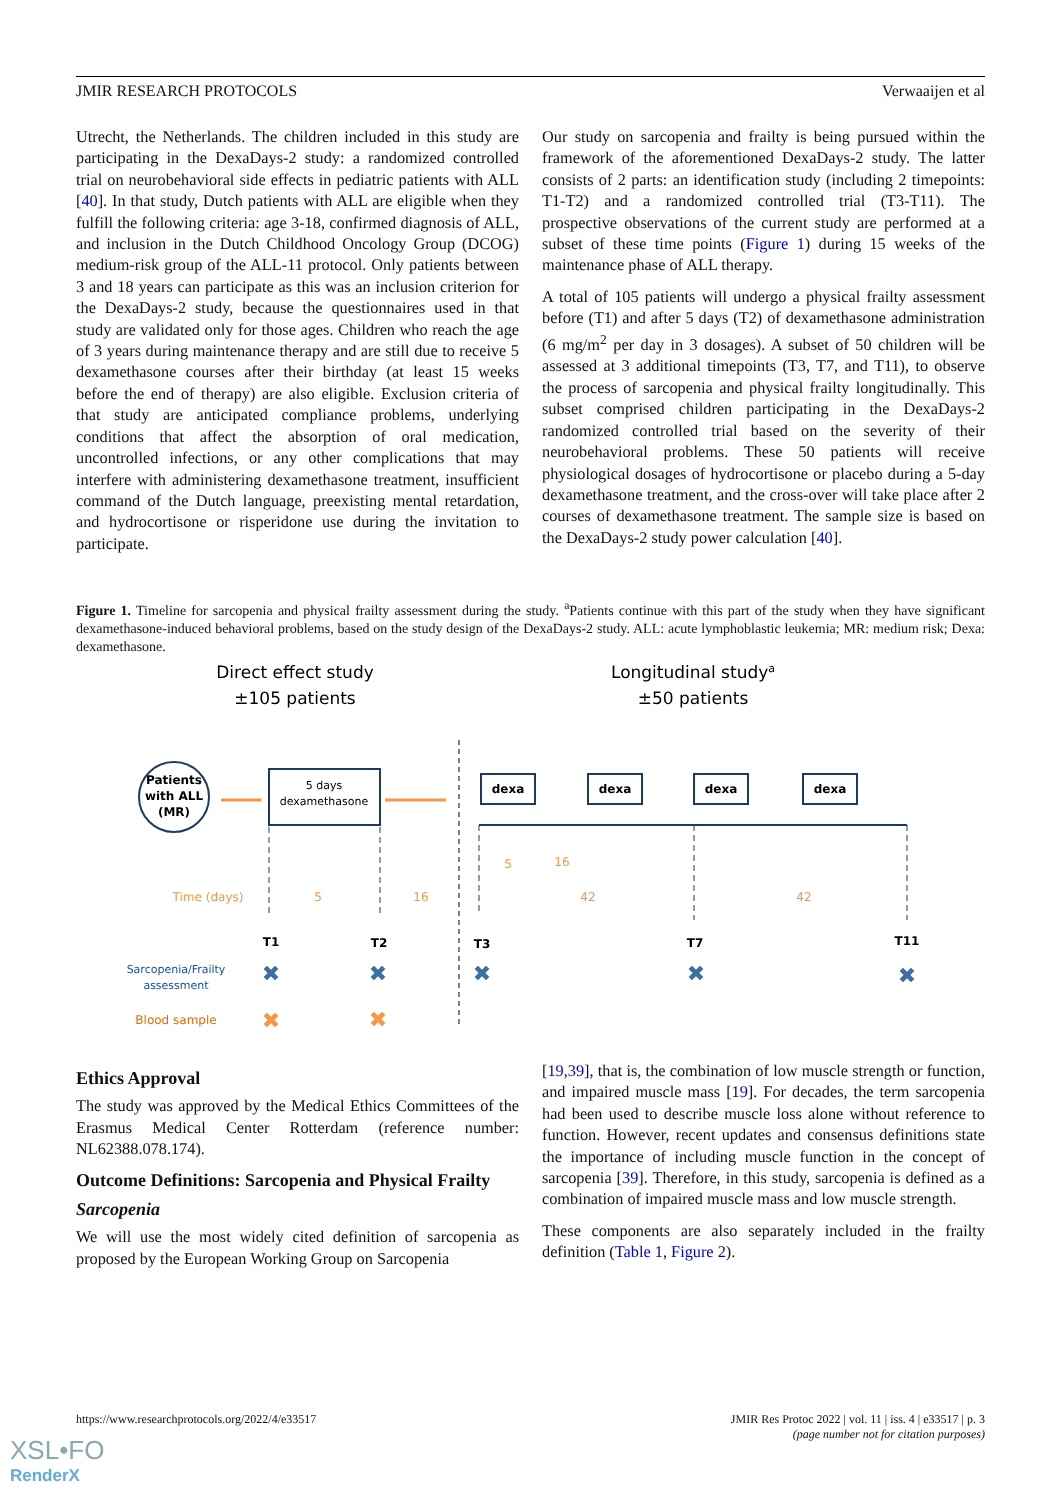JMIR RESEARCH PROTOCOLS Verwaaijen et al
Utrecht, the Netherlands. The children included in this study are participating in the DexaDays-2 study: a randomized controlled trial on neurobehavioral side effects in pediatric patients with ALL [40]. In that study, Dutch patients with ALL are eligible when they fulfill the following criteria: age 3-18, confirmed diagnosis of ALL, and inclusion in the Dutch Childhood Oncology Group (DCOG) medium-risk group of the ALL-11 protocol. Only patients between 3 and 18 years can participate as this was an inclusion criterion for the DexaDays-2 study, because the questionnaires used in that study are validated only for those ages. Children who reach the age of 3 years during maintenance therapy and are still due to receive 5 dexamethasone courses after their birthday (at least 15 weeks before the end of therapy) are also eligible. Exclusion criteria of that study are anticipated compliance problems, underlying conditions that affect the absorption of oral medication, uncontrolled infections, or any other complications that may interfere with administering dexamethasone treatment, insufficient command of the Dutch language, preexisting mental retardation, and hydrocortisone or risperidone use during the invitation to participate.
Our study on sarcopenia and frailty is being pursued within the framework of the aforementioned DexaDays-2 study. The latter consists of 2 parts: an identification study (including 2 timepoints: T1-T2) and a randomized controlled trial (T3-T11). The prospective observations of the current study are performed at a subset of these time points (Figure 1) during 15 weeks of the maintenance phase of ALL therapy.
A total of 105 patients will undergo a physical frailty assessment before (T1) and after 5 days (T2) of dexamethasone administration (6 mg/m<sup>2</sup> per day in 3 dosages). A subset of 50 children will be assessed at 3 additional timepoints (T3, T7, and T11), to observe the process of sarcopenia and physical frailty longitudinally. This subset comprised children participating in the DexaDays-2 randomized controlled trial based on the severity of their neurobehavioral problems. These 50 patients will receive physiological dosages of hydrocortisone or placebo during a 5-day dexamethasone treatment, and the cross-over will take place after 2 courses of dexamethasone treatment. The sample size is based on the DexaDays-2 study power calculation [40].
Figure 1. Timeline for sarcopenia and physical frailty assessment during the study. <sup>a</sup>Patients continue with this part of the study when they have significant dexamethasone-induced behavioral problems, based on the study design of the DexaDays-2 study. ALL: acute lymphoblastic leukemia; MR: medium risk; Dexa: dexamethasone.
Direct effect study
±105 patients
Longitudinal studya
±50 patients
Patients
with ALL
(MR)
5 days
dexamethasone
dexa
dexa
dexa
dexa
Time (days)
5
16
5
16
42
42
T1
T2
T3
T7
T11
Sarcopenia/Frailty
assessment
Blood sample
✖
✖
✖
✖
✖
✖
✖
Ethics Approval
The study was approved by the Medical Ethics Committees of the Erasmus Medical Center Rotterdam (reference number: NL62388.078.174).
Outcome Definitions: Sarcopenia and Physical Frailty
Sarcopenia
We will use the most widely cited definition of sarcopenia as proposed by the European Working Group on Sarcopenia
[19,39], that is, the combination of low muscle strength or function, and impaired muscle mass [19]. For decades, the term sarcopenia had been used to describe muscle loss alone without reference to function. However, recent updates and consensus definitions state the importance of including muscle function in the concept of sarcopenia [39]. Therefore, in this study, sarcopenia is defined as a combination of impaired muscle mass and low muscle strength.
These components are also separately included in the frailty definition (Table 1, Figure 2).
https://www.researchprotocols.org/2022/4/e33517 JMIR Res Protoc 2022 | vol. 11 | iss. 4 | e33517 | p. 3
(page number not for citation purposes)
XSL•FO
RenderX